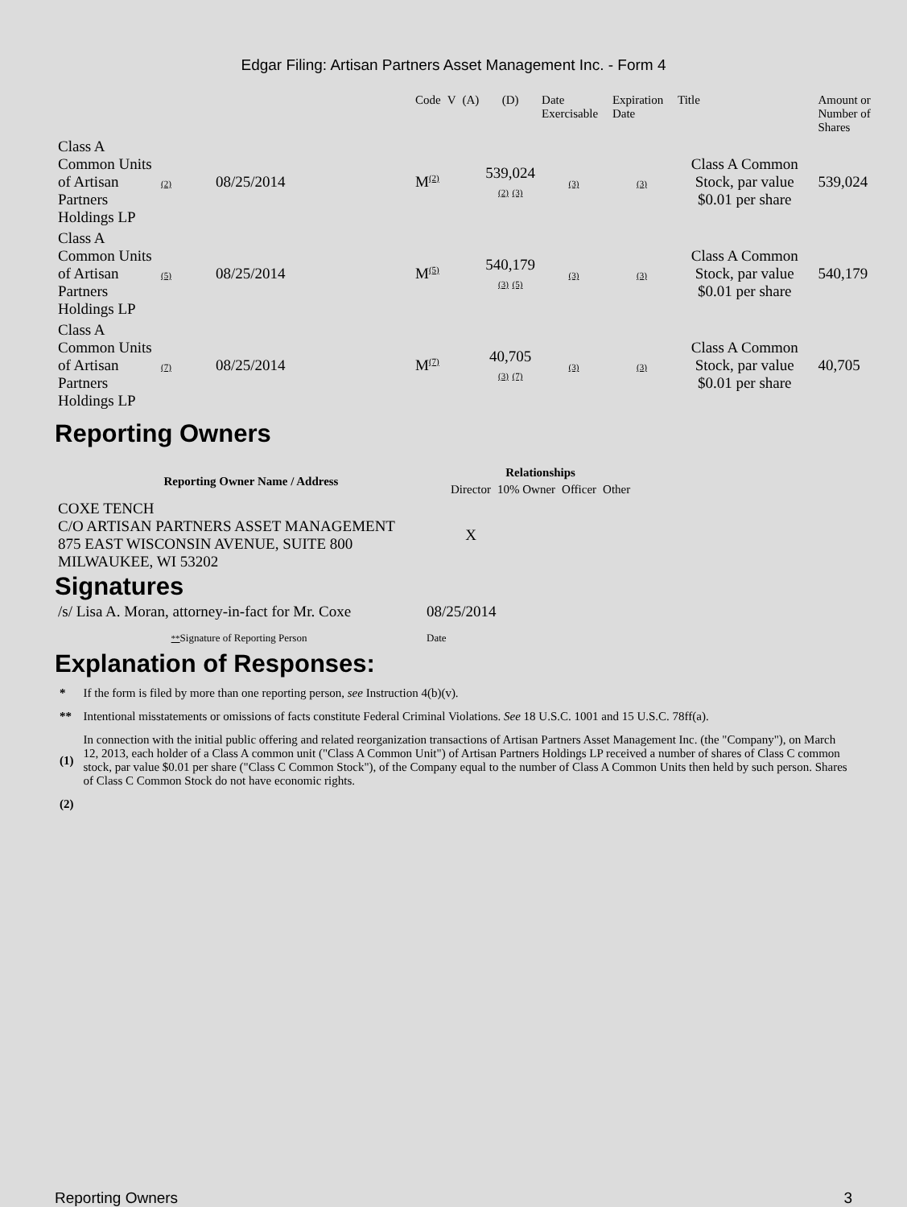Edgar Filing: Artisan Partners Asset Management Inc. - Form 4
| | | | Code | V | (A) | (D) | Date Exercisable | Expiration Date | Title | Amount or Number of Shares |
| Class A Common Units of Artisan Partners Holdings LP | (2) | 08/25/2014 | M<sup>(2)</sup> | | | 539,024 (2) (3) | (3) | (3) | Class A Common Stock, par value $0.01 per share | 539,024 |
| Class A Common Units of Artisan Partners Holdings LP | (5) | 08/25/2014 | M<sup>(5)</sup> | | | 540,179 (3) (5) | (3) | (3) | Class A Common Stock, par value $0.01 per share | 540,179 |
| Class A Common Units of Artisan Partners Holdings LP | (7) | 08/25/2014 | M<sup>(7)</sup> | | | 40,705 (3) (7) | (3) | (3) | Class A Common Stock, par value $0.01 per share | 40,705 |
Reporting Owners
| Reporting Owner Name / Address | Relationships | | | |
| --- | --- | --- | --- | --- |
| | Director | 10% Owner | Officer | Other |
| COXE TENCH C/O ARTISAN PARTNERS ASSET MANAGEMENT 875 EAST WISCONSIN AVENUE, SUITE 800 MILWAUKEE, WI 53202 | X | | | |
Signatures
| /s/ Lisa A. Moran, attorney-in-fact for Mr. Coxe | 08/25/2014 |
| ** Signature of Reporting Person | Date |
Explanation of Responses:
| * | If the form is filed by more than one reporting person, see Instruction 4(b)(v). |
| ** | Intentional misstatements or omissions of facts constitute Federal Criminal Violations. See 18 U.S.C. 1001 and 15 U.S.C. 78ff(a). |
| (1) | In connection with the initial public offering and related reorganization transactions of Artisan Partners Asset Management Inc. (the "Company"), on March 12, 2013, each holder of a Class A common unit ("Class A Common Unit") of Artisan Partners Holdings LP received a number of shares of Class C common stock, par value $0.01 per share ("Class C Common Stock"), of the Company equal to the number of Class A Common Units then held by such person. Shares of Class C Common Stock do not have economic rights. |
| (2) | |
Reporting Owners 3